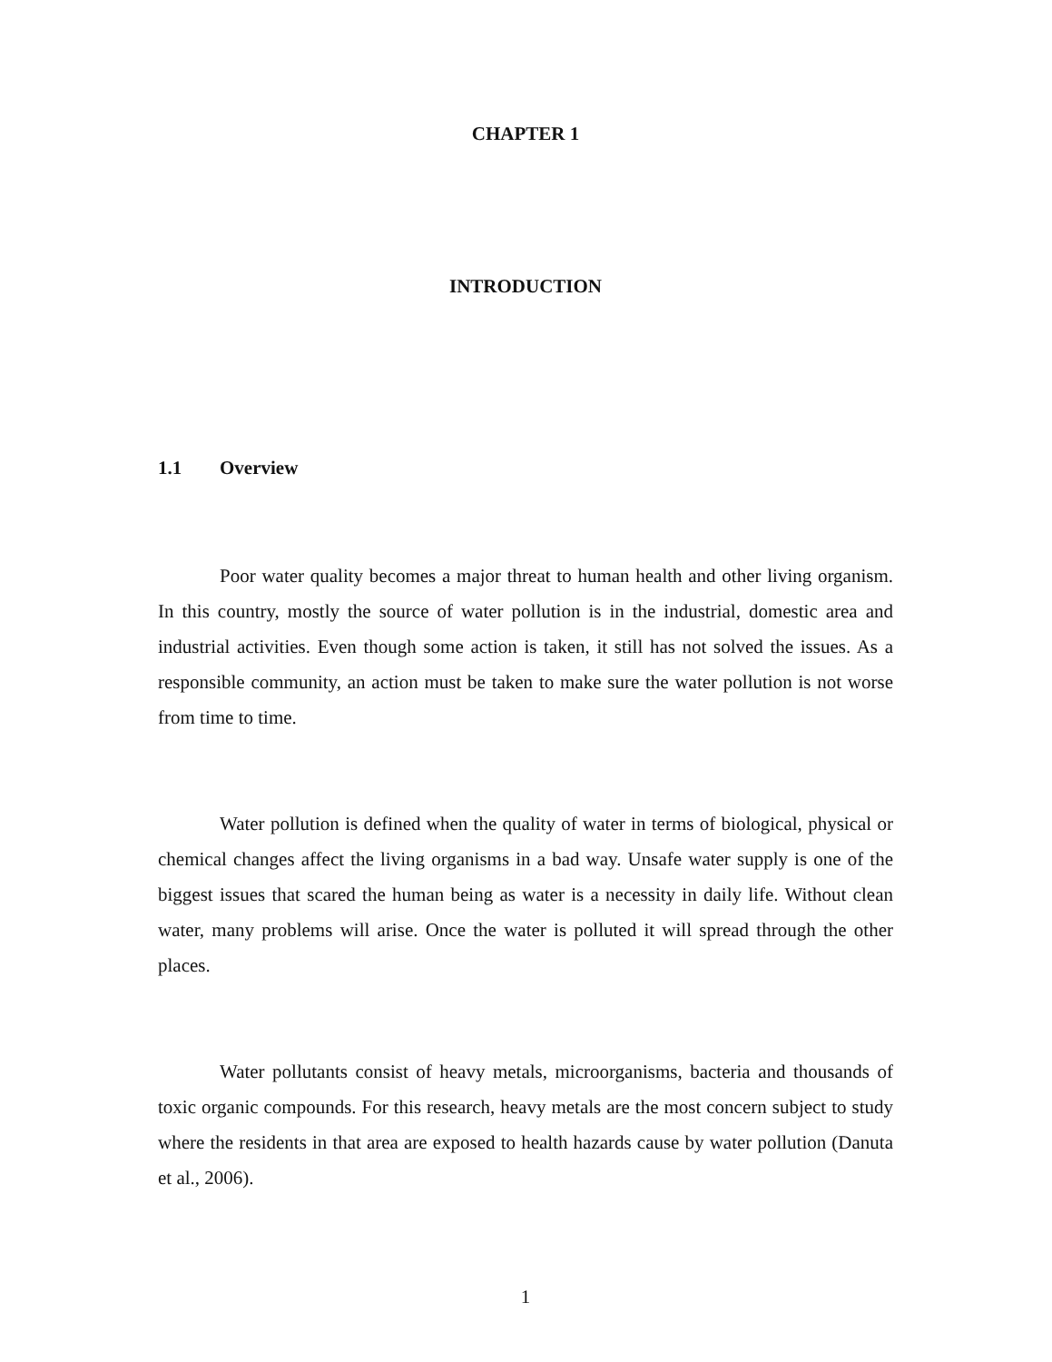CHAPTER 1
INTRODUCTION
1.1 Overview
Poor water quality becomes a major threat to human health and other living organism. In this country, mostly the source of water pollution is in the industrial, domestic area and industrial activities. Even though some action is taken, it still has not solved the issues. As a responsible community, an action must be taken to make sure the water pollution is not worse from time to time.
Water pollution is defined when the quality of water in terms of biological, physical or chemical changes affect the living organisms in a bad way. Unsafe water supply is one of the biggest issues that scared the human being as water is a necessity in daily life. Without clean water, many problems will arise. Once the water is polluted it will spread through the other places.
Water pollutants consist of heavy metals, microorganisms, bacteria and thousands of toxic organic compounds. For this research, heavy metals are the most concern subject to study where the residents in that area are exposed to health hazards cause by water pollution (Danuta et al., 2006).
1